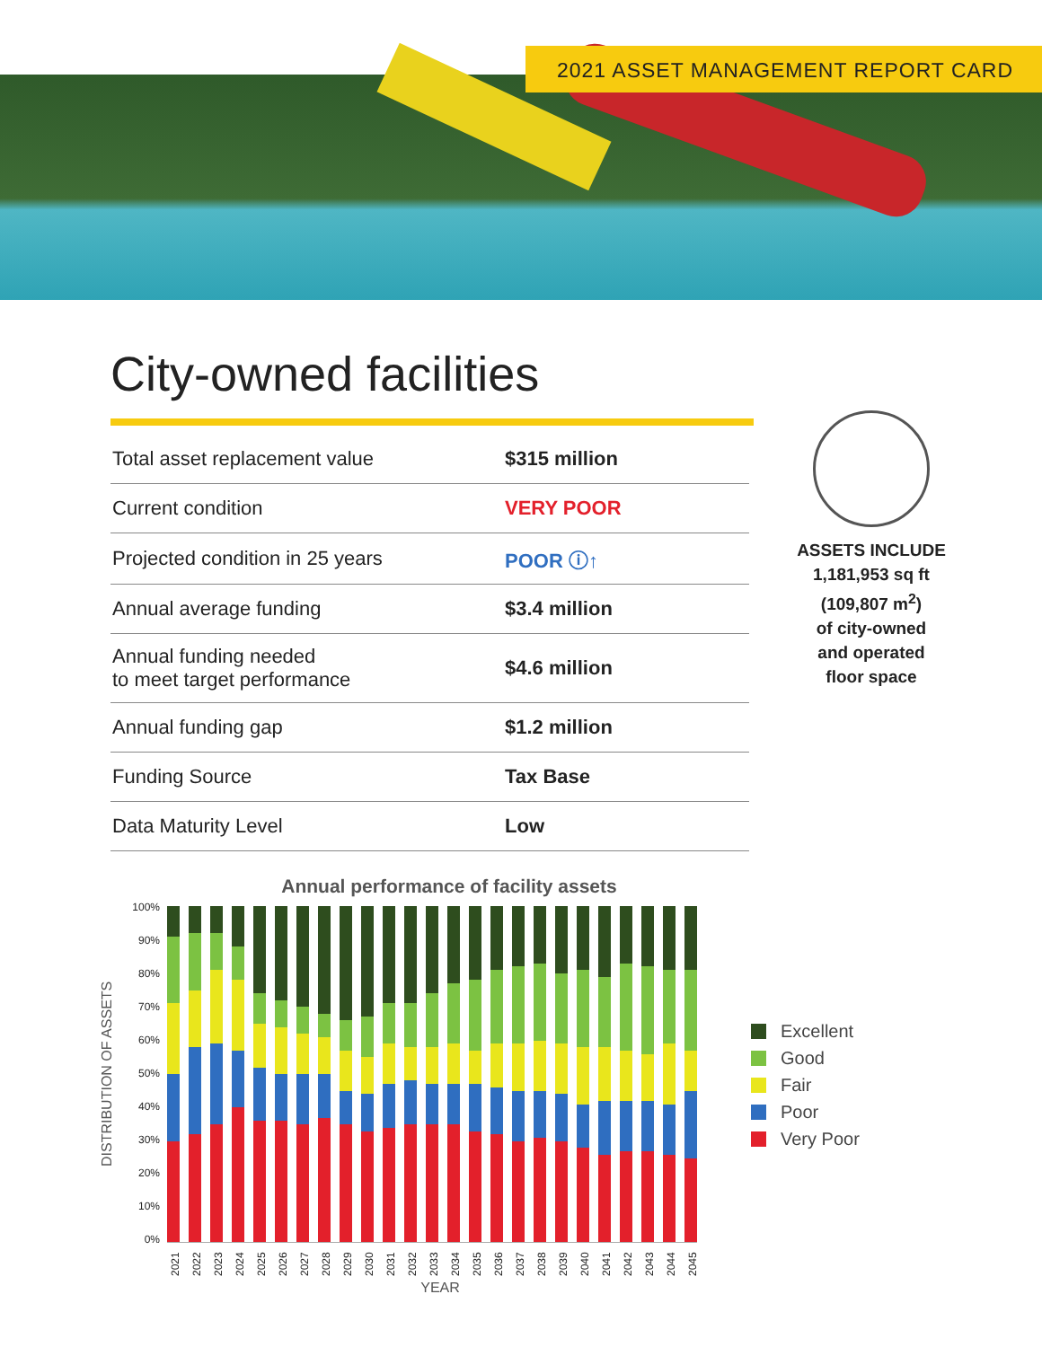2021 ASSET MANAGEMENT REPORT CARD
City-owned facilities
| Total asset replacement value | $315 million |
| Current condition | VERY POOR |
| Projected condition in 25 years | POOR ⓘ↑ |
| Annual average funding | $3.4 million |
| Annual funding needed to meet target performance | $4.6 million |
| Annual funding gap | $1.2 million |
| Funding Source | Tax Base |
| Data Maturity Level | Low |
ASSETS INCLUDE
1,181,953 sq ft
(109,807 m<sup>2</sup>)
of city-owned
and operated
floor space
Annual performance of facility assets
DISTRIBUTION OF ASSETS
100%
90%
80%
70%
60%
50%
40%
30%
20%
10%
0%
2021 2022 2023 2024 2025 2026 2027 2028 2029 2030 2031 2032 2033 2034 2035 2036 2037 2038 2039 2040 2041 2042 2043 2044 2045
YEAR
Excellent
Good
Fair
Poor
Very Poor